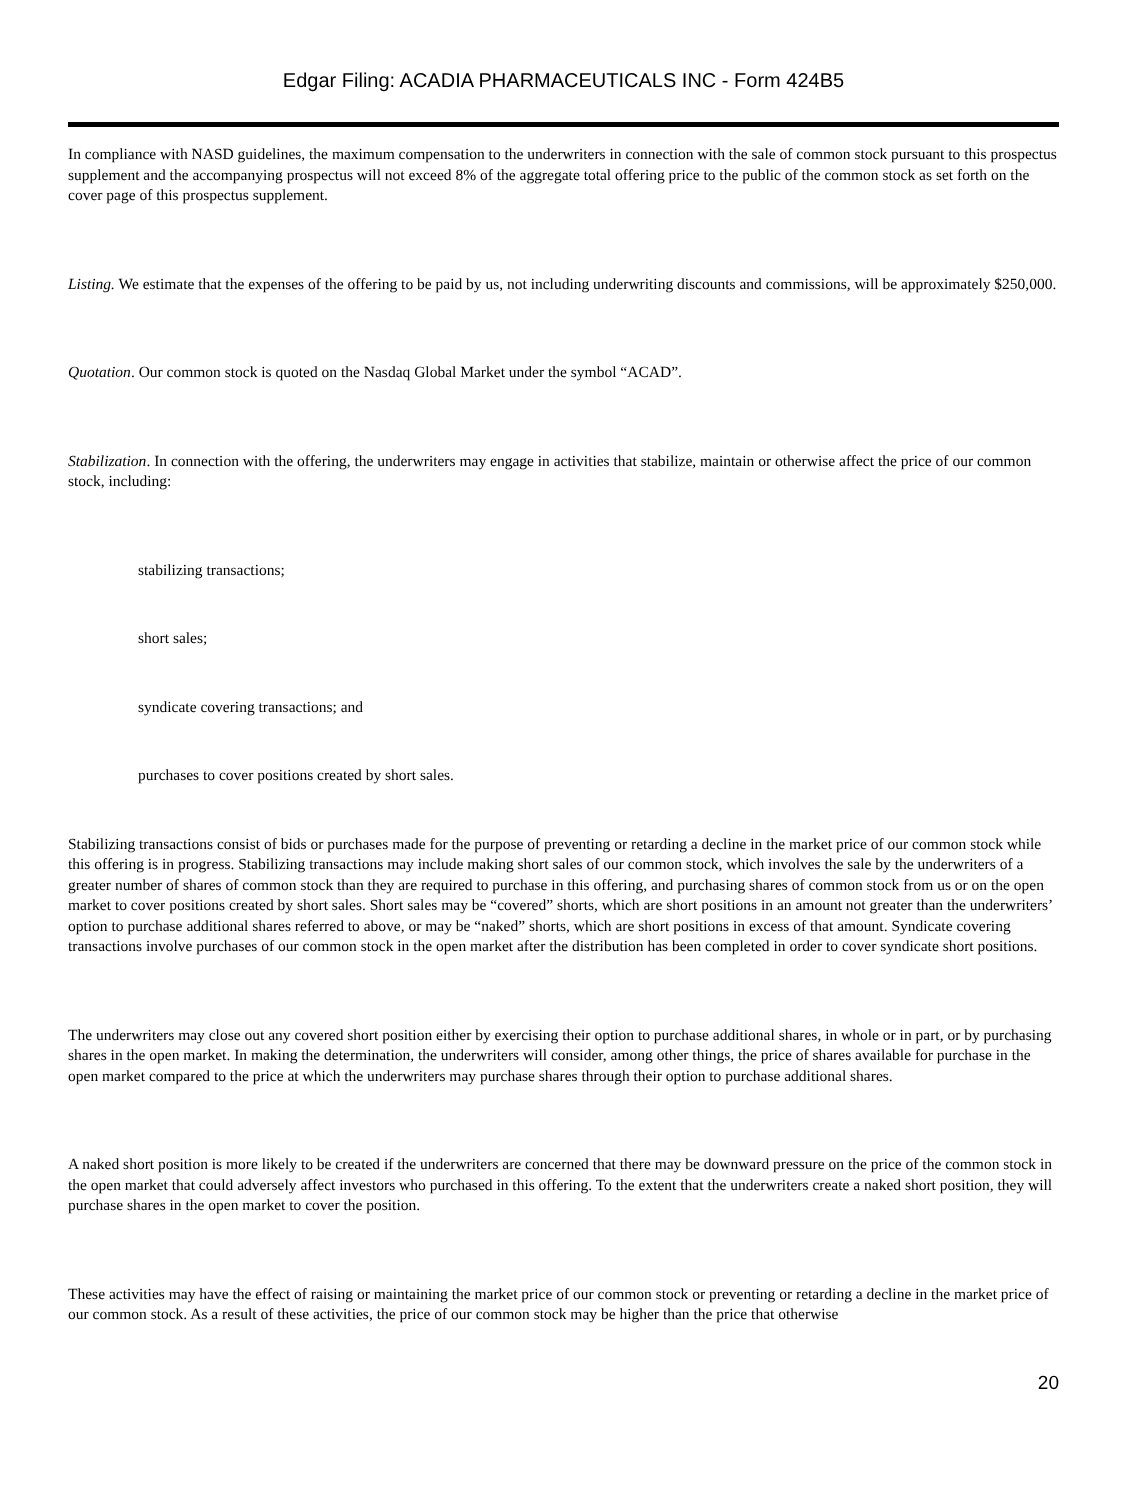Edgar Filing: ACADIA PHARMACEUTICALS INC - Form 424B5
In compliance with NASD guidelines, the maximum compensation to the underwriters in connection with the sale of common stock pursuant to this prospectus supplement and the accompanying prospectus will not exceed 8% of the aggregate total offering price to the public of the common stock as set forth on the cover page of this prospectus supplement.
Listing. We estimate that the expenses of the offering to be paid by us, not including underwriting discounts and commissions, will be approximately $250,000.
Quotation. Our common stock is quoted on the Nasdaq Global Market under the symbol “ACAD”.
Stabilization. In connection with the offering, the underwriters may engage in activities that stabilize, maintain or otherwise affect the price of our common stock, including:
stabilizing transactions;
short sales;
syndicate covering transactions; and
purchases to cover positions created by short sales.
Stabilizing transactions consist of bids or purchases made for the purpose of preventing or retarding a decline in the market price of our common stock while this offering is in progress. Stabilizing transactions may include making short sales of our common stock, which involves the sale by the underwriters of a greater number of shares of common stock than they are required to purchase in this offering, and purchasing shares of common stock from us or on the open market to cover positions created by short sales. Short sales may be “covered” shorts, which are short positions in an amount not greater than the underwriters’ option to purchase additional shares referred to above, or may be “naked” shorts, which are short positions in excess of that amount. Syndicate covering transactions involve purchases of our common stock in the open market after the distribution has been completed in order to cover syndicate short positions.
The underwriters may close out any covered short position either by exercising their option to purchase additional shares, in whole or in part, or by purchasing shares in the open market. In making the determination, the underwriters will consider, among other things, the price of shares available for purchase in the open market compared to the price at which the underwriters may purchase shares through their option to purchase additional shares.
A naked short position is more likely to be created if the underwriters are concerned that there may be downward pressure on the price of the common stock in the open market that could adversely affect investors who purchased in this offering. To the extent that the underwriters create a naked short position, they will purchase shares in the open market to cover the position.
These activities may have the effect of raising or maintaining the market price of our common stock or preventing or retarding a decline in the market price of our common stock. As a result of these activities, the price of our common stock may be higher than the price that otherwise
20